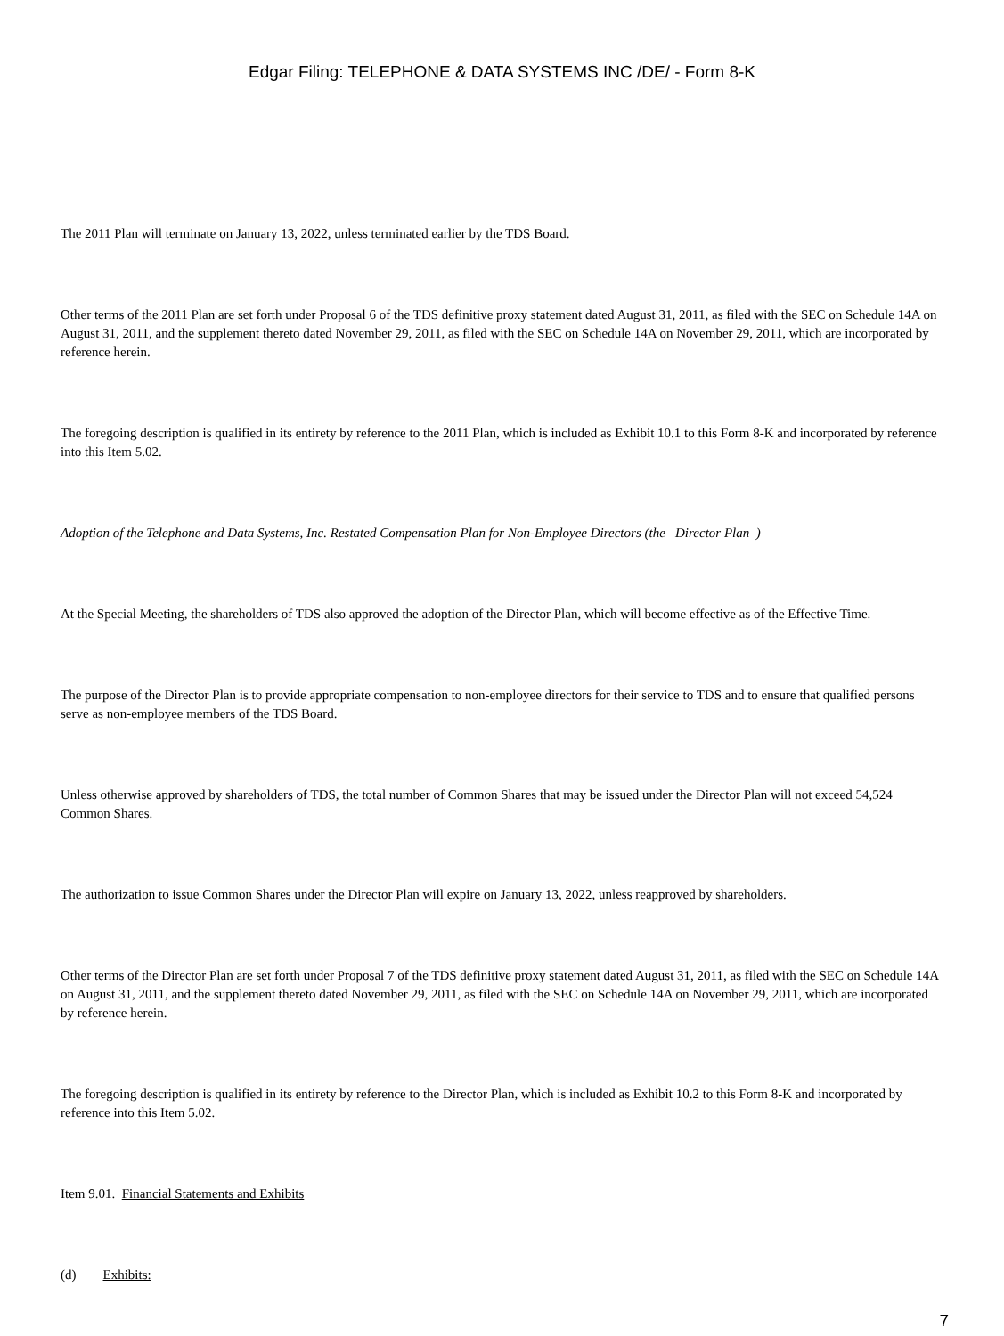Edgar Filing: TELEPHONE & DATA SYSTEMS INC /DE/ - Form 8-K
The 2011 Plan will terminate on January 13, 2022, unless terminated earlier by the TDS Board.
Other terms of the 2011 Plan are set forth under Proposal 6 of the TDS definitive proxy statement dated August 31, 2011, as filed with the SEC on Schedule 14A on August 31, 2011, and the supplement thereto dated November 29, 2011, as filed with the SEC on Schedule 14A on November 29, 2011, which are incorporated by reference herein.
The foregoing description is qualified in its entirety by reference to the 2011 Plan, which is included as Exhibit 10.1 to this Form 8-K and incorporated by reference into this Item 5.02.
Adoption of the Telephone and Data Systems, Inc. Restated Compensation Plan for Non-Employee Directors (the Director Plan )
At the Special Meeting, the shareholders of TDS also approved the adoption of the Director Plan, which will become effective as of the Effective Time.
The purpose of the Director Plan is to provide appropriate compensation to non-employee directors for their service to TDS and to ensure that qualified persons serve as non-employee members of the TDS Board.
Unless otherwise approved by shareholders of TDS, the total number of Common Shares that may be issued under the Director Plan will not exceed 54,524 Common Shares.
The authorization to issue Common Shares under the Director Plan will expire on January 13, 2022, unless reapproved by shareholders.
Other terms of the Director Plan are set forth under Proposal 7 of the TDS definitive proxy statement dated August 31, 2011, as filed with the SEC on Schedule 14A on August 31, 2011, and the supplement thereto dated November 29, 2011, as filed with the SEC on Schedule 14A on November 29, 2011, which are incorporated by reference herein.
The foregoing description is qualified in its entirety by reference to the Director Plan, which is included as Exhibit 10.2 to this Form 8-K and incorporated by reference into this Item 5.02.
Item 9.01. Financial Statements and Exhibits
(d) Exhibits:
7